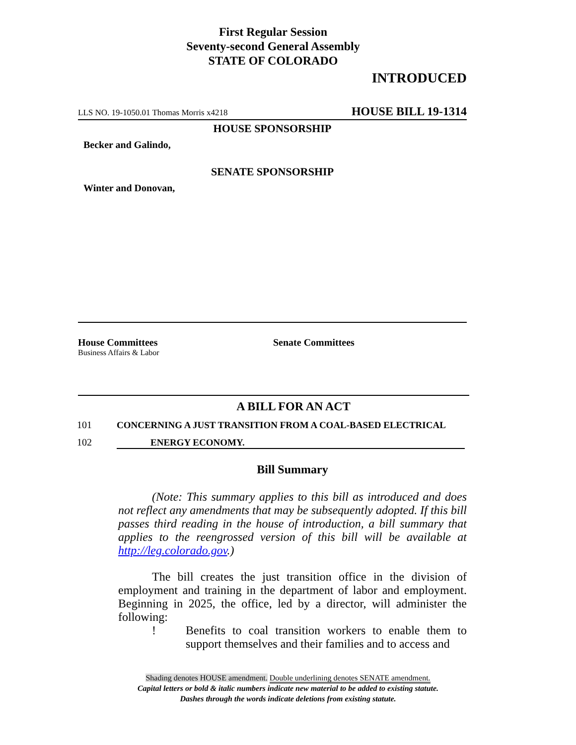First Regular Session
Seventy-second General Assembly
STATE OF COLORADO
INTRODUCED
LLS NO. 19-1050.01 Thomas Morris x4218 HOUSE BILL 19-1314
HOUSE SPONSORSHIP
Becker and Galindo,
SENATE SPONSORSHIP
Winter and Donovan,
House Committees
Business Affairs & Labor
Senate Committees
A BILL FOR AN ACT
101 CONCERNING A JUST TRANSITION FROM A COAL-BASED ELECTRICAL
102 ENERGY ECONOMY.
Bill Summary
(Note: This summary applies to this bill as introduced and does not reflect any amendments that may be subsequently adopted. If this bill passes third reading in the house of introduction, a bill summary that applies to the reengrossed version of this bill will be available at http://leg.colorado.gov.)
The bill creates the just transition office in the division of employment and training in the department of labor and employment. Beginning in 2025, the office, led by a director, will administer the following:
! Benefits to coal transition workers to enable them to support themselves and their families and to access and
Shading denotes HOUSE amendment. Double underlining denotes SENATE amendment.
Capital letters or bold & italic numbers indicate new material to be added to existing statute.
Dashes through the words indicate deletions from existing statute.